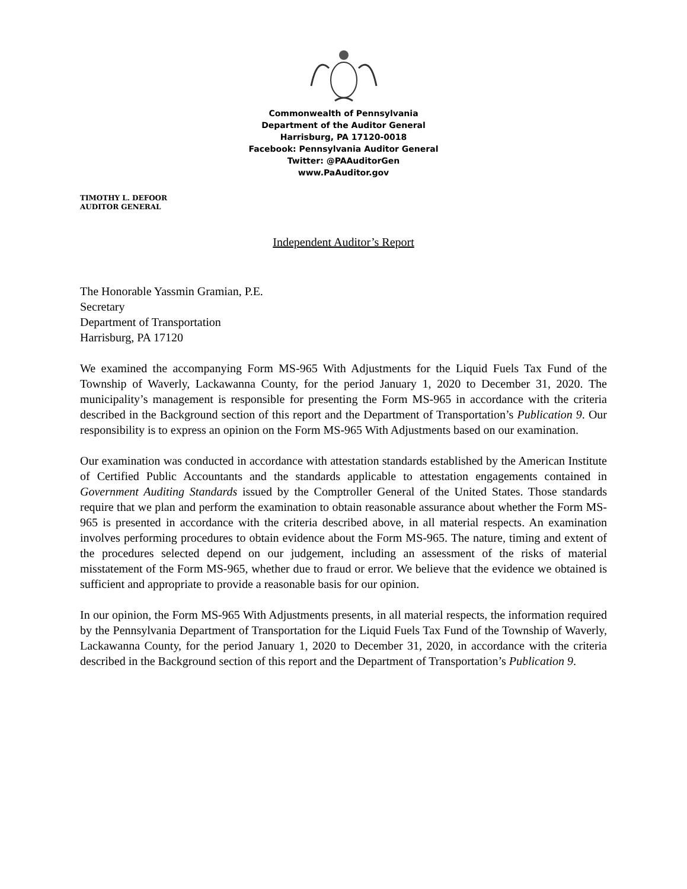Commonwealth of Pennsylvania
Department of the Auditor General
Harrisburg, PA 17120-0018
Facebook: Pennsylvania Auditor General
Twitter: @PAAuditorGen
www.PaAuditor.gov
TIMOTHY L. DEFOOR
AUDITOR GENERAL
Independent Auditor’s Report
The Honorable Yassmin Gramian, P.E.
Secretary
Department of Transportation
Harrisburg, PA 17120
We examined the accompanying Form MS-965 With Adjustments for the Liquid Fuels Tax Fund of the Township of Waverly, Lackawanna County, for the period January 1, 2020 to December 31, 2020. The municipality’s management is responsible for presenting the Form MS-965 in accordance with the criteria described in the Background section of this report and the Department of Transportation’s Publication 9. Our responsibility is to express an opinion on the Form MS-965 With Adjustments based on our examination.
Our examination was conducted in accordance with attestation standards established by the American Institute of Certified Public Accountants and the standards applicable to attestation engagements contained in Government Auditing Standards issued by the Comptroller General of the United States. Those standards require that we plan and perform the examination to obtain reasonable assurance about whether the Form MS-965 is presented in accordance with the criteria described above, in all material respects. An examination involves performing procedures to obtain evidence about the Form MS-965. The nature, timing and extent of the procedures selected depend on our judgement, including an assessment of the risks of material misstatement of the Form MS-965, whether due to fraud or error. We believe that the evidence we obtained is sufficient and appropriate to provide a reasonable basis for our opinion.
In our opinion, the Form MS-965 With Adjustments presents, in all material respects, the information required by the Pennsylvania Department of Transportation for the Liquid Fuels Tax Fund of the Township of Waverly, Lackawanna County, for the period January 1, 2020 to December 31, 2020, in accordance with the criteria described in the Background section of this report and the Department of Transportation’s Publication 9.